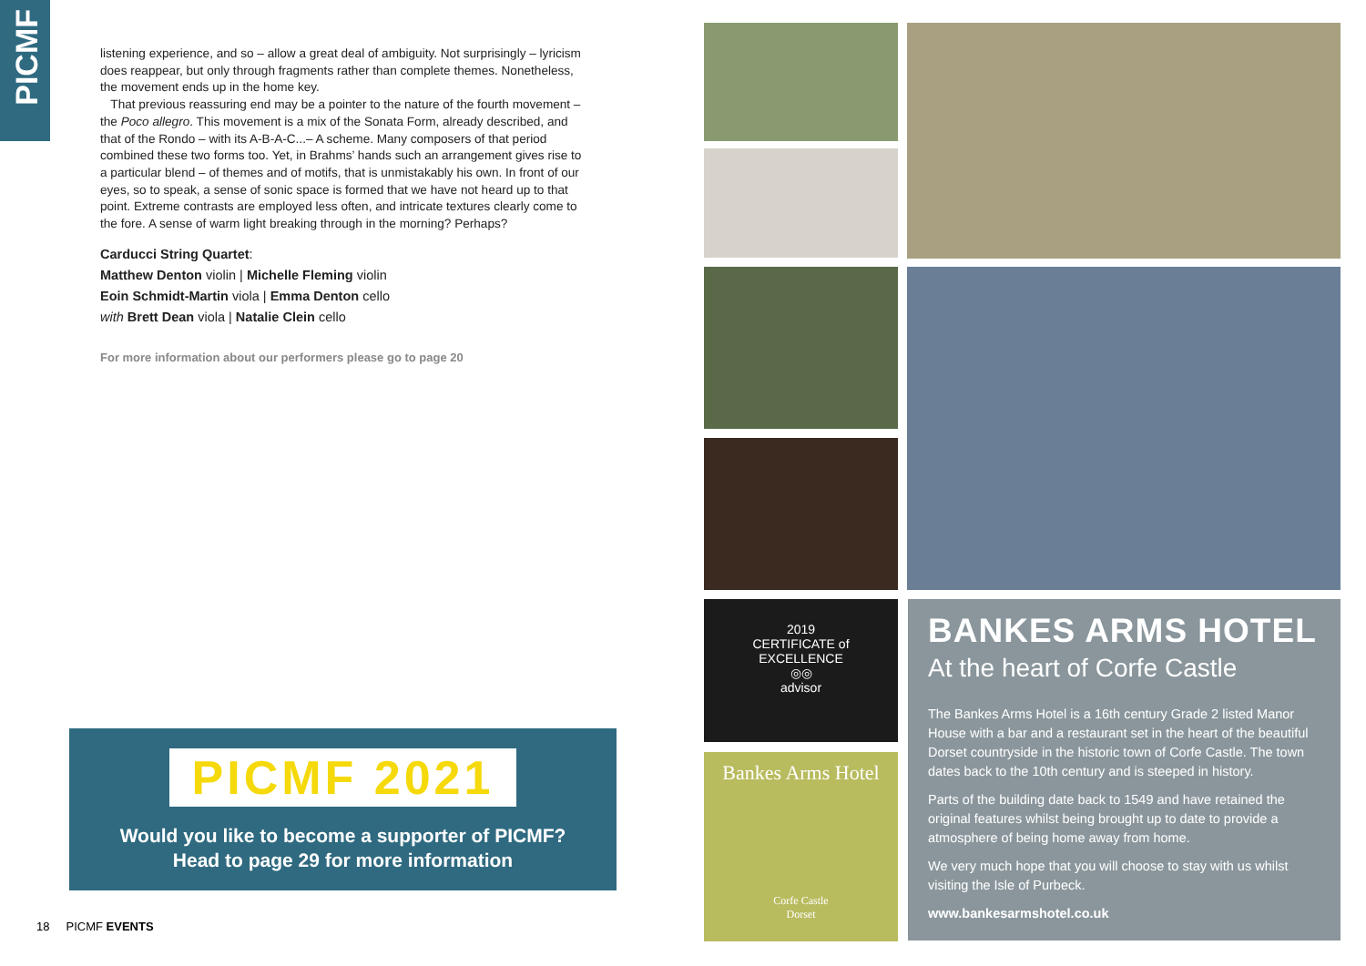PICMF
listening experience, and so – allow a great deal of ambiguity. Not surprisingly – lyricism does reappear, but only through fragments rather than complete themes. Nonetheless, the movement ends up in the home key.
That previous reassuring end may be a pointer to the nature of the fourth movement – the Poco allegro. This movement is a mix of the Sonata Form, already described, and that of the Rondo – with its A-B-A-C...– A scheme. Many composers of that period combined these two forms too. Yet, in Brahms’ hands such an arrangement gives rise to a particular blend – of themes and of motifs, that is unmistakably his own. In front of our eyes, so to speak, a sense of sonic space is formed that we have not heard up to that point. Extreme contrasts are employed less often, and intricate textures clearly come to the fore. A sense of warm light breaking through in the morning? Perhaps?
Carducci String Quartet:
Matthew Denton violin | Michelle Fleming violin
Eoin Schmidt-Martin viola | Emma Denton cello
with Brett Dean viola | Natalie Clein cello
For more information about our performers please go to page 20
PICMF 2021
Would you like to become a supporter of PICMF?
Head to page 29 for more information
18 PICMF EVENTS
2019
CERTIFICATE of
EXCELLENCE
◎◎
advisor
Bankes Arms Hotel
Corfe Castle
Dorset
BANKES ARMS HOTEL
At the heart of Corfe Castle
The Bankes Arms Hotel is a 16th century Grade 2 listed Manor House with a bar and a restaurant set in the heart of the beautiful Dorset countryside in the historic town of Corfe Castle. The town dates back to the 10th century and is steeped in history.
Parts of the building date back to 1549 and have retained the original features whilst being brought up to date to provide a atmosphere of being home away from home.
We very much hope that you will choose to stay with us whilst visiting the Isle of Purbeck.
www.bankesarmshotel.co.uk